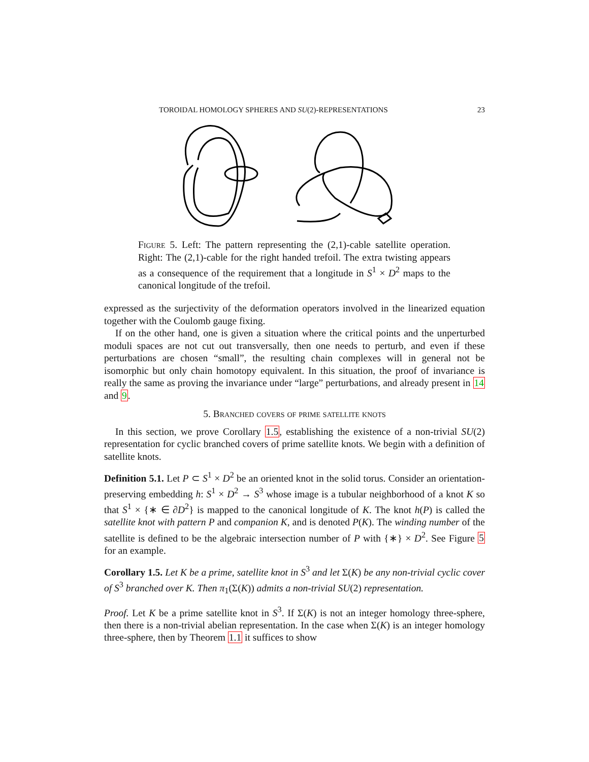TOROIDAL HOMOLOGY SPHERES AND SU(2)-REPRESENTATIONS 23
Figure 5. Left: The pattern representing the (2,1)-cable satellite operation. Right: The (2,1)-cable for the right handed trefoil. The extra twisting appears as a consequence of the requirement that a longitude in S<sup>1</sup> × D<sup>2</sup> maps to the canonical longitude of the trefoil.
expressed as the surjectivity of the deformation operators involved in the linearized equation together with the Coulomb gauge fixing.
If on the other hand, one is given a situation where the critical points and the unperturbed moduli spaces are not cut out transversally, then one needs to perturb, and even if these perturbations are chosen “small”, the resulting chain complexes will in general not be isomorphic but only chain homotopy equivalent. In this situation, the proof of invariance is really the same as proving the invariance under “large” perturbations, and already present in 14 and 9.
5. Branched covers of prime satellite knots
In this section, we prove Corollary 1.5, establishing the existence of a non-trivial SU(2) representation for cyclic branched covers of prime satellite knots. We begin with a definition of satellite knots.
Definition 5.1. Let P ⊂ S<sup>1</sup> × D<sup>2</sup> be an oriented knot in the solid torus. Consider an orientation-preserving embedding h: S<sup>1</sup> × D<sup>2</sup> → S<sup>3</sup> whose image is a tubular neighborhood of a knot K so that S<sup>1</sup> × {∗ ∈ ∂D<sup>2</sup>} is mapped to the canonical longitude of K. The knot h(P) is called the satellite knot with pattern P and companion K, and is denoted P(K). The winding number of the satellite is defined to be the algebraic intersection number of P with {∗} × D<sup>2</sup>. See Figure 5 for an example.
Corollary 1.5. Let K be a prime, satellite knot in S<sup>3</sup> and let Σ(K) be any non-trivial cyclic cover of S<sup>3</sup> branched over K. Then π<sub>1</sub>(Σ(K)) admits a non-trivial SU(2) representation.
Proof. Let K be a prime satellite knot in S<sup>3</sup>. If Σ(K) is not an integer homology three-sphere, then there is a non-trivial abelian representation. In the case when Σ(K) is an integer homology three-sphere, then by Theorem 1.1 it suffices to show